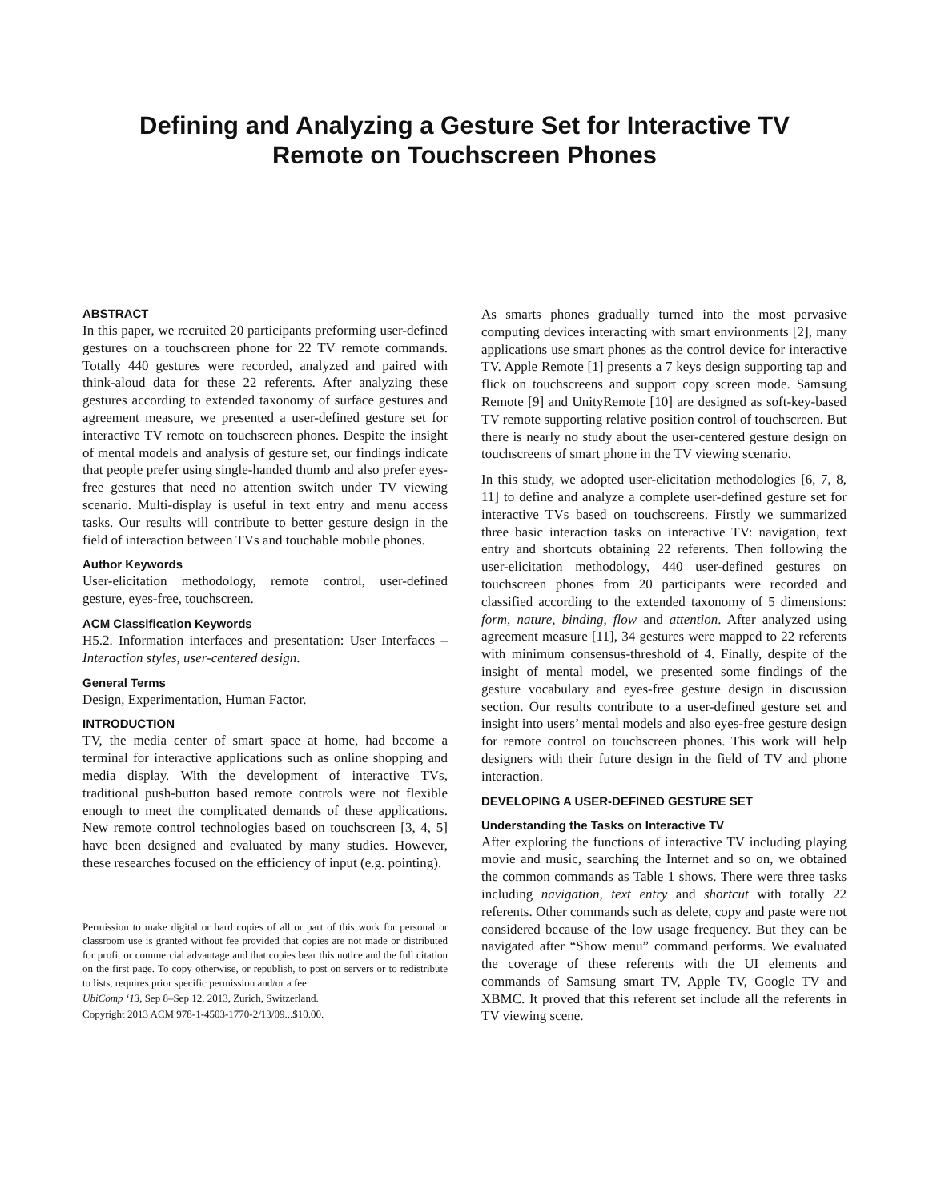Defining and Analyzing a Gesture Set for Interactive TV
Remote on Touchscreen Phones
ABSTRACT
In this paper, we recruited 20 participants preforming user-defined gestures on a touchscreen phone for 22 TV remote commands. Totally 440 gestures were recorded, analyzed and paired with think-aloud data for these 22 referents. After analyzing these gestures according to extended taxonomy of surface gestures and agreement measure, we presented a user-defined gesture set for interactive TV remote on touchscreen phones. Despite the insight of mental models and analysis of gesture set, our findings indicate that people prefer using single-handed thumb and also prefer eyes-free gestures that need no attention switch under TV viewing scenario. Multi-display is useful in text entry and menu access tasks. Our results will contribute to better gesture design in the field of interaction between TVs and touchable mobile phones.
Author Keywords
User-elicitation methodology, remote control, user-defined gesture, eyes-free, touchscreen.
ACM Classification Keywords
H5.2. Information interfaces and presentation: User Interfaces – Interaction styles, user-centered design.
General Terms
Design, Experimentation, Human Factor.
INTRODUCTION
TV, the media center of smart space at home, had become a terminal for interactive applications such as online shopping and media display. With the development of interactive TVs, traditional push-button based remote controls were not flexible enough to meet the complicated demands of these applications. New remote control technologies based on touchscreen [3, 4, 5] have been designed and evaluated by many studies. However, these researches focused on the efficiency of input (e.g. pointing).
Permission to make digital or hard copies of all or part of this work for personal or classroom use is granted without fee provided that copies are not made or distributed for profit or commercial advantage and that copies bear this notice and the full citation on the first page. To copy otherwise, or republish, to post on servers or to redistribute to lists, requires prior specific permission and/or a fee.
UbiComp ‘13, Sep 8–Sep 12, 2013, Zurich, Switzerland.
Copyright 2013 ACM 978-1-4503-1770-2/13/09...$10.00.
As smarts phones gradually turned into the most pervasive computing devices interacting with smart environments [2], many applications use smart phones as the control device for interactive TV. Apple Remote [1] presents a 7 keys design supporting tap and flick on touchscreens and support copy screen mode. Samsung Remote [9] and UnityRemote [10] are designed as soft-key-based TV remote supporting relative position control of touchscreen. But there is nearly no study about the user-centered gesture design on touchscreens of smart phone in the TV viewing scenario.
In this study, we adopted user-elicitation methodologies [6, 7, 8, 11] to define and analyze a complete user-defined gesture set for interactive TVs based on touchscreens. Firstly we summarized three basic interaction tasks on interactive TV: navigation, text entry and shortcuts obtaining 22 referents. Then following the user-elicitation methodology, 440 user-defined gestures on touchscreen phones from 20 participants were recorded and classified according to the extended taxonomy of 5 dimensions: form, nature, binding, flow and attention. After analyzed using agreement measure [11], 34 gestures were mapped to 22 referents with minimum consensus-threshold of 4. Finally, despite of the insight of mental model, we presented some findings of the gesture vocabulary and eyes-free gesture design in discussion section. Our results contribute to a user-defined gesture set and insight into users’ mental models and also eyes-free gesture design for remote control on touchscreen phones. This work will help designers with their future design in the field of TV and phone interaction.
DEVELOPING A USER-DEFINED GESTURE SET
Understanding the Tasks on Interactive TV
After exploring the functions of interactive TV including playing movie and music, searching the Internet and so on, we obtained the common commands as Table 1 shows. There were three tasks including navigation, text entry and shortcut with totally 22 referents. Other commands such as delete, copy and paste were not considered because of the low usage frequency. But they can be navigated after “Show menu” command performs. We evaluated the coverage of these referents with the UI elements and commands of Samsung smart TV, Apple TV, Google TV and XBMC. It proved that this referent set include all the referents in TV viewing scene.